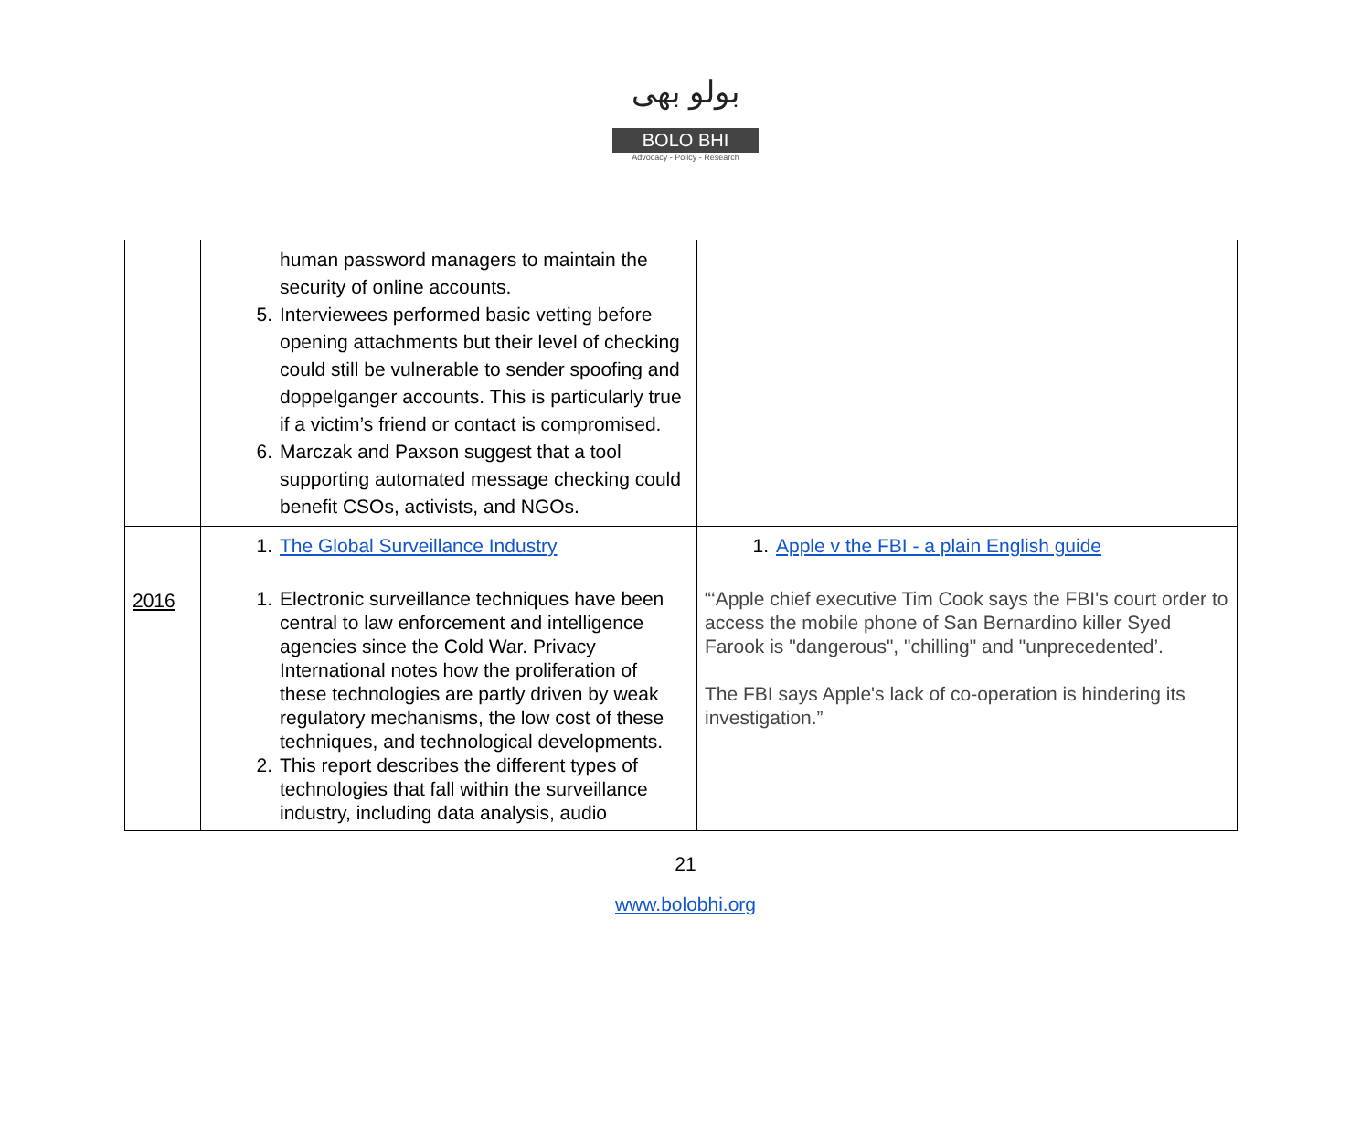بولو بھی
BOLO BHI
Advocacy - Policy - Research
| | human password managers to maintain the security of online accounts. 5. Interviewees performed basic vetting before opening attachments but their level of checking could still be vulnerable to sender spoofing and doppelganger accounts. This is particularly true if a victim’s friend or contact is compromised. 6. Marczak and Paxson suggest that a tool supporting automated message checking could benefit CSOs, activists, and NGOs. | |
| 2016 | 1. The Global Surveillance Industry 1. Electronic surveillance techniques have been central to law enforcement and intelligence agencies since the Cold War. Privacy International notes how the proliferation of these technologies are partly driven by weak regulatory mechanisms, the low cost of these techniques, and technological developments. 2. This report describes the different types of technologies that fall within the surveillance industry, including data analysis, audio | 1. Apple v the FBI - a plain English guide “‘Apple chief executive Tim Cook says the FBI's court order to access the mobile phone of San Bernardino killer Syed Farook is "dangerous", "chilling" and "unprecedented’. The FBI says Apple's lack of co-operation is hindering its investigation.” |
21
www.bolobhi.org